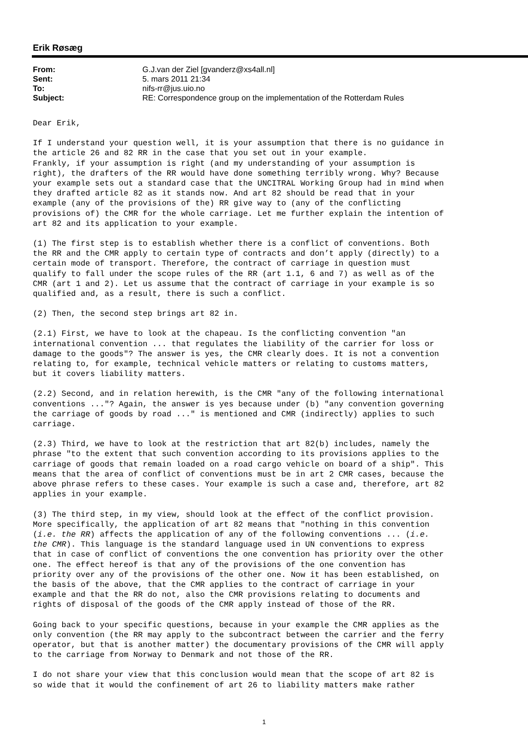Erik Røsæg
| From: | G.J.van der Ziel [gvanderz@xs4all.nl] |
| Sent: | 5. mars 2011 21:34 |
| To: | nifs-rr@jus.uio.no |
| Subject: | RE: Correspondence group on the implementation of the Rotterdam Rules |
Dear Erik,
If I understand your question well, it is your assumption that there is no guidance in the article 26 and 82 RR in the case that you set out in your example. Frankly, if your assumption is right (and my understanding of your assumption is right), the drafters of the RR would have done something terribly wrong. Why? Because your example sets out a standard case that the UNCITRAL Working Group had in mind when they drafted article 82 as it stands now. And art 82 should be read that in your example (any of the provisions of the) RR give way to (any of the conflicting provisions of) the CMR for the whole carriage. Let me further explain the intention of art 82 and its application to your example.
(1) The first step is to establish whether there is a conflict of conventions. Both the RR and the CMR apply to certain type of contracts and don’t apply (directly) to a certain mode of transport. Therefore, the contract of carriage in question must qualify to fall under the scope rules of the RR (art 1.1, 6 and 7) as well as of the CMR (art 1 and 2). Let us assume that the contract of carriage in your example is so qualified and, as a result, there is such a conflict.
(2) Then, the second step brings art 82 in.
(2.1) First, we have to look at the chapeau. Is the conflicting convention "an international convention ... that regulates the liability of the carrier for loss or damage to the goods"? The answer is yes, the CMR clearly does. It is not a convention relating to, for example, technical vehicle matters or relating to customs matters, but it covers liability matters.
(2.2) Second, and in relation herewith, is the CMR "any of the following international conventions ..."? Again, the answer is yes because under (b) "any convention governing the carriage of goods by road ..." is mentioned and CMR (indirectly) applies to such carriage.
(2.3) Third, we have to look at the restriction that art 82(b) includes, namely the phrase "to the extent that such convention according to its provisions applies to the carriage of goods that remain loaded on a road cargo vehicle on board of a ship". This means that the area of conflict of conventions must be in art 2 CMR cases, because the above phrase refers to these cases. Your example is such a case and, therefore, art 82 applies in your example.
(3) The third step, in my view, should look at the effect of the conflict provision. More specifically, the application of art 82 means that "nothing in this convention (i.e. the RR) affects the application of any of the following conventions ... (i.e. the CMR). This language is the standard language used in UN conventions to express that in case of conflict of conventions the one convention has priority over the other one. The effect hereof is that any of the provisions of the one convention has priority over any of the provisions of the other one. Now it has been established, on the basis of the above, that the CMR applies to the contract of carriage in your example and that the RR do not, also the CMR provisions relating to documents and rights of disposal of the goods of the CMR apply instead of those of the RR.
Going back to your specific questions, because in your example the CMR applies as the only convention (the RR may apply to the subcontract between the carrier and the ferry operator, but that is another matter) the documentary provisions of the CMR will apply to the carriage from Norway to Denmark and not those of the RR.
I do not share your view that this conclusion would mean that the scope of art 82 is so wide that it would the confinement of art 26 to liability matters make rather
1